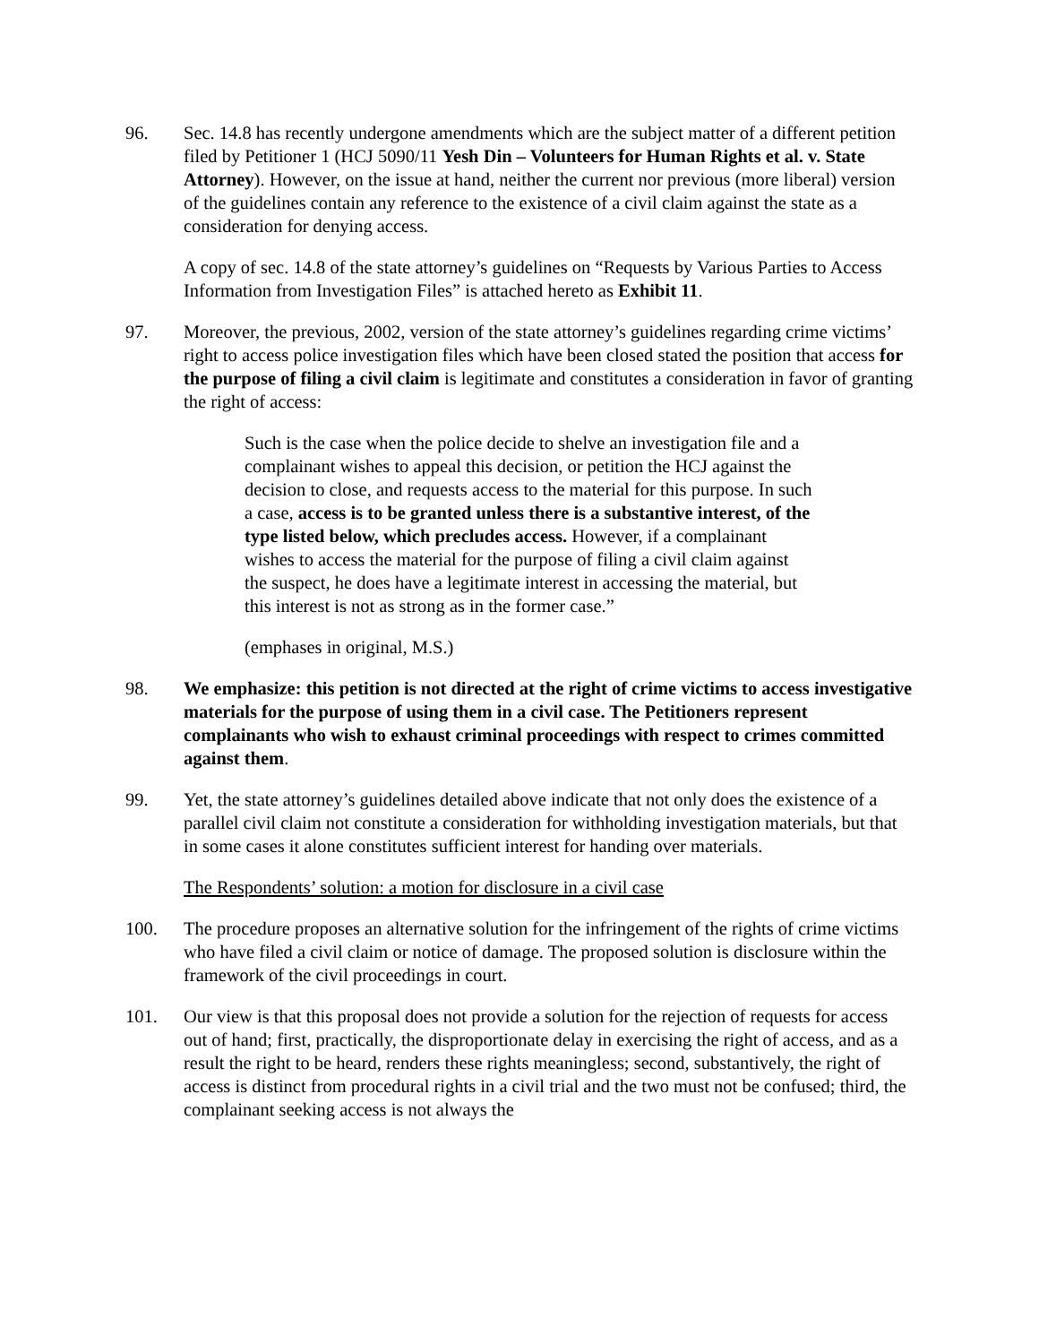96. Sec. 14.8 has recently undergone amendments which are the subject matter of a different petition filed by Petitioner 1 (HCJ 5090/11 Yesh Din – Volunteers for Human Rights et al. v. State Attorney). However, on the issue at hand, neither the current nor previous (more liberal) version of the guidelines contain any reference to the existence of a civil claim against the state as a consideration for denying access.
A copy of sec. 14.8 of the state attorney’s guidelines on “Requests by Various Parties to Access Information from Investigation Files” is attached hereto as Exhibit 11.
97. Moreover, the previous, 2002, version of the state attorney’s guidelines regarding crime victims’ right to access police investigation files which have been closed stated the position that access for the purpose of filing a civil claim is legitimate and constitutes a consideration in favor of granting the right of access:
Such is the case when the police decide to shelve an investigation file and a complainant wishes to appeal this decision, or petition the HCJ against the decision to close, and requests access to the material for this purpose. In such a case, access is to be granted unless there is a substantive interest, of the type listed below, which precludes access. However, if a complainant wishes to access the material for the purpose of filing a civil claim against the suspect, he does have a legitimate interest in accessing the material, but this interest is not as strong as in the former case.”
(emphases in original, M.S.)
98. We emphasize: this petition is not directed at the right of crime victims to access investigative materials for the purpose of using them in a civil case. The Petitioners represent complainants who wish to exhaust criminal proceedings with respect to crimes committed against them.
99. Yet, the state attorney’s guidelines detailed above indicate that not only does the existence of a parallel civil claim not constitute a consideration for withholding investigation materials, but that in some cases it alone constitutes sufficient interest for handing over materials.
The Respondents’ solution: a motion for disclosure in a civil case
100. The procedure proposes an alternative solution for the infringement of the rights of crime victims who have filed a civil claim or notice of damage. The proposed solution is disclosure within the framework of the civil proceedings in court.
101. Our view is that this proposal does not provide a solution for the rejection of requests for access out of hand; first, practically, the disproportionate delay in exercising the right of access, and as a result the right to be heard, renders these rights meaningless; second, substantively, the right of access is distinct from procedural rights in a civil trial and the two must not be confused; third, the complainant seeking access is not always the